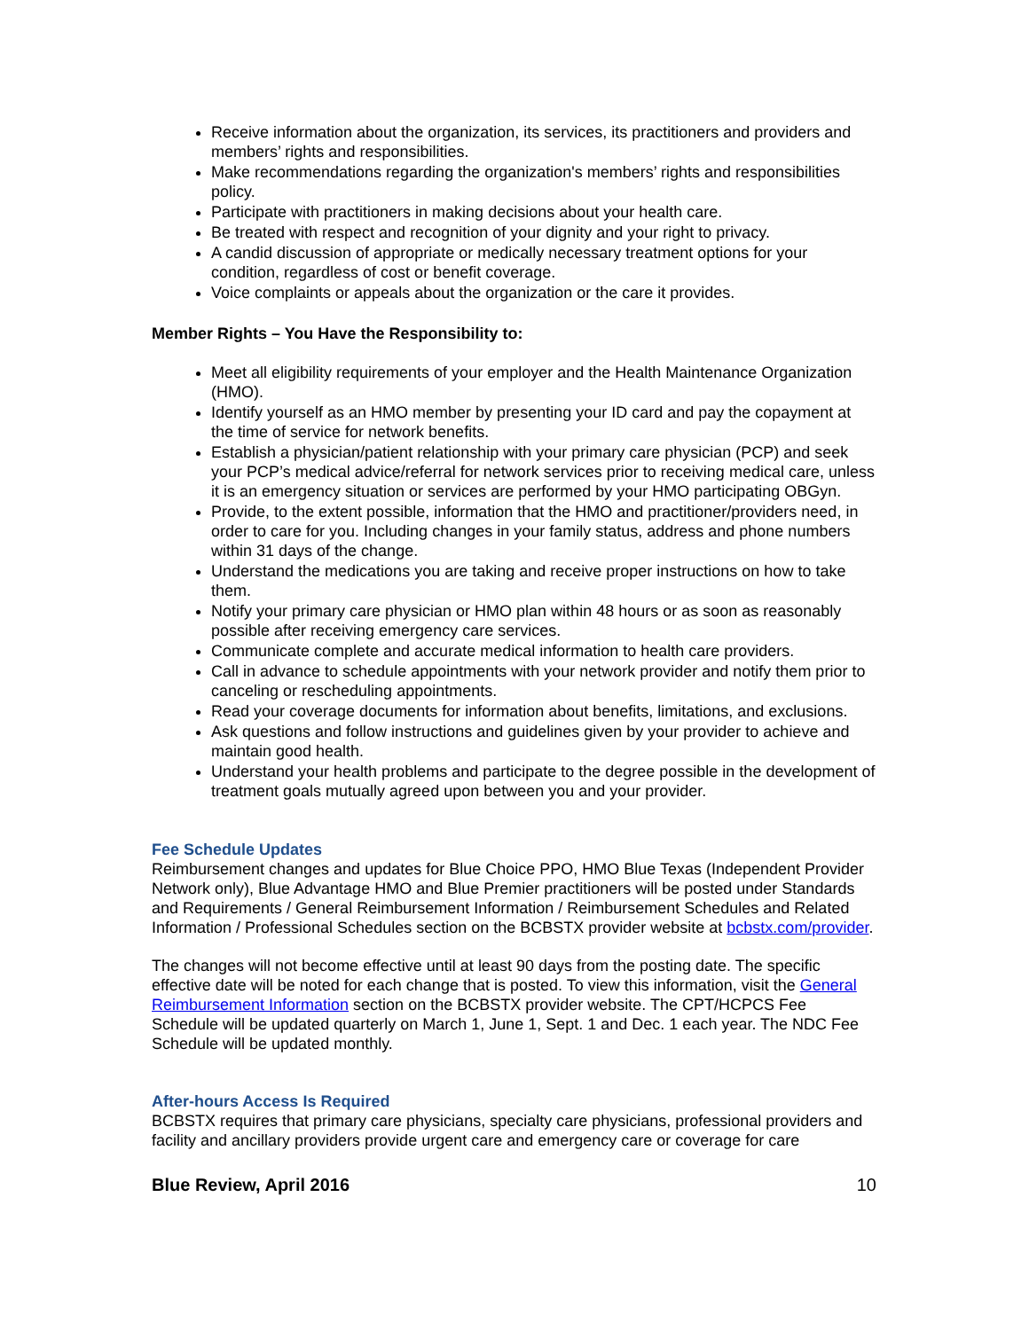Receive information about the organization, its services, its practitioners and providers and members’ rights and responsibilities.
Make recommendations regarding the organization's members’ rights and responsibilities policy.
Participate with practitioners in making decisions about your health care.
Be treated with respect and recognition of your dignity and your right to privacy.
A candid discussion of appropriate or medically necessary treatment options for your condition, regardless of cost or benefit coverage.
Voice complaints or appeals about the organization or the care it provides.
Member Rights – You Have the Responsibility to:
Meet all eligibility requirements of your employer and the Health Maintenance Organization (HMO).
Identify yourself as an HMO member by presenting your ID card and pay the copayment at the time of service for network benefits.
Establish a physician/patient relationship with your primary care physician (PCP) and seek your PCP’s medical advice/referral for network services prior to receiving medical care, unless it is an emergency situation or services are performed by your HMO participating OBGyn.
Provide, to the extent possible, information that the HMO and practitioner/providers need, in order to care for you. Including changes in your family status, address and phone numbers within 31 days of the change.
Understand the medications you are taking and receive proper instructions on how to take them.
Notify your primary care physician or HMO plan within 48 hours or as soon as reasonably possible after receiving emergency care services.
Communicate complete and accurate medical information to health care providers.
Call in advance to schedule appointments with your network provider and notify them prior to canceling or rescheduling appointments.
Read your coverage documents for information about benefits, limitations, and exclusions.
Ask questions and follow instructions and guidelines given by your provider to achieve and maintain good health.
Understand your health problems and participate to the degree possible in the development of treatment goals mutually agreed upon between you and your provider.
Fee Schedule Updates
Reimbursement changes and updates for Blue Choice PPO, HMO Blue Texas (Independent Provider Network only), Blue Advantage HMO and Blue Premier practitioners will be posted under Standards and Requirements / General Reimbursement Information / Reimbursement Schedules and Related Information / Professional Schedules section on the BCBSTX provider website at bcbstx.com/provider.
The changes will not become effective until at least 90 days from the posting date. The specific effective date will be noted for each change that is posted. To view this information, visit the General Reimbursement Information section on the BCBSTX provider website. The CPT/HCPCS Fee Schedule will be updated quarterly on March 1, June 1, Sept. 1 and Dec. 1 each year. The NDC Fee Schedule will be updated monthly.
After-hours Access Is Required
BCBSTX requires that primary care physicians, specialty care physicians, professional providers and facility and ancillary providers provide urgent care and emergency care or coverage for care
Blue Review, April 2016 10